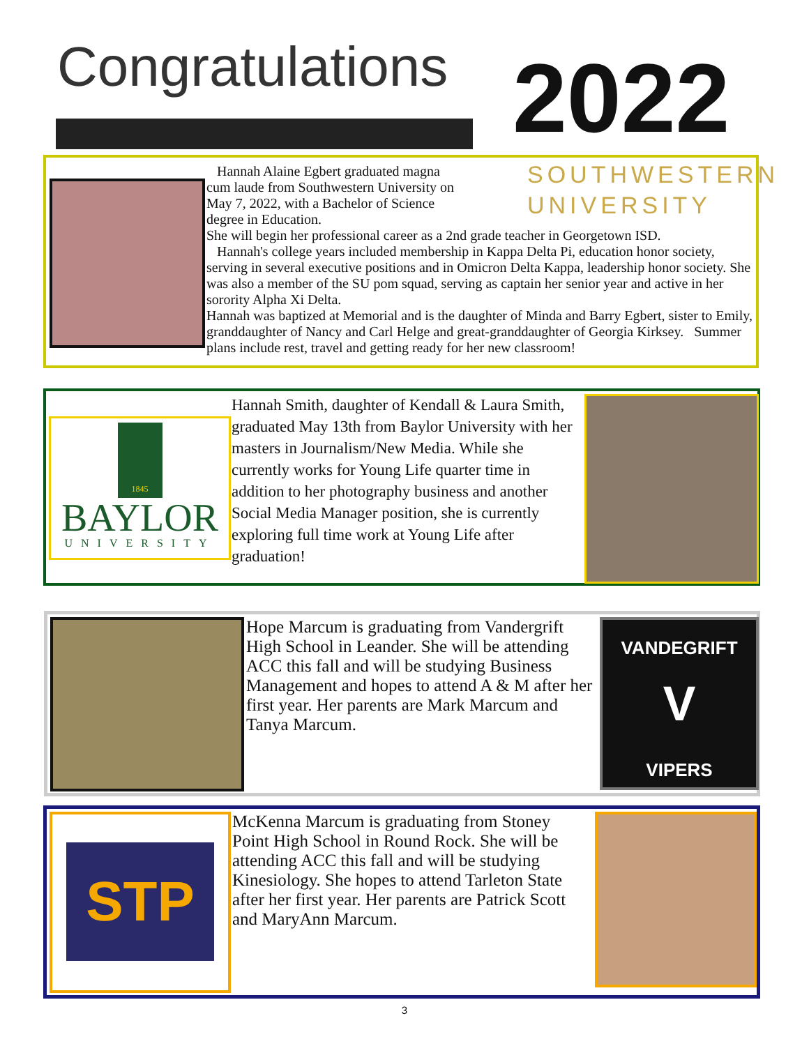Congratulations 2022
SOUTHWESTERN
UNIVERSITY
Hannah Alaine Egbert graduated magna cum laude from Southwestern University on May 7, 2022, with a Bachelor of Science degree in Education.
She will begin her professional career as a 2nd grade teacher in Georgetown ISD.
Hannah's college years included membership in Kappa Delta Pi, education honor society, serving in several executive positions and in Omicron Delta Kappa, leadership honor society. She was also a member of the SU pom squad, serving as captain her senior year and active in her sorority Alpha Xi Delta.
Hannah was baptized at Memorial and is the daughter of Minda and Barry Egbert, sister to Emily, granddaughter of Nancy and Carl Helge and great-granddaughter of Georgia Kirksey. Summer plans include rest, travel and getting ready for her new classroom!
1845
BAYLOR
UNIVERSITY
Hannah Smith, daughter of Kendall & Laura Smith, graduated May 13th from Baylor University with her masters in Journalism/New Media. While she currently works for Young Life quarter time in addition to her photography business and another Social Media Manager position, she is currently exploring full time work at Young Life after graduation!
Hope Marcum is graduating from Vandergrift High School in Leander. She will be attending ACC this fall and will be studying Business Management and hopes to attend A & M after her first year. Her parents are Mark Marcum and Tanya Marcum.
VANDEGRIFT
V
VIPERS
STP
McKenna Marcum is graduating from Stoney Point High School in Round Rock. She will be attending ACC this fall and will be studying Kinesiology. She hopes to attend Tarleton State after her first year. Her parents are Patrick Scott and MaryAnn Marcum.
3